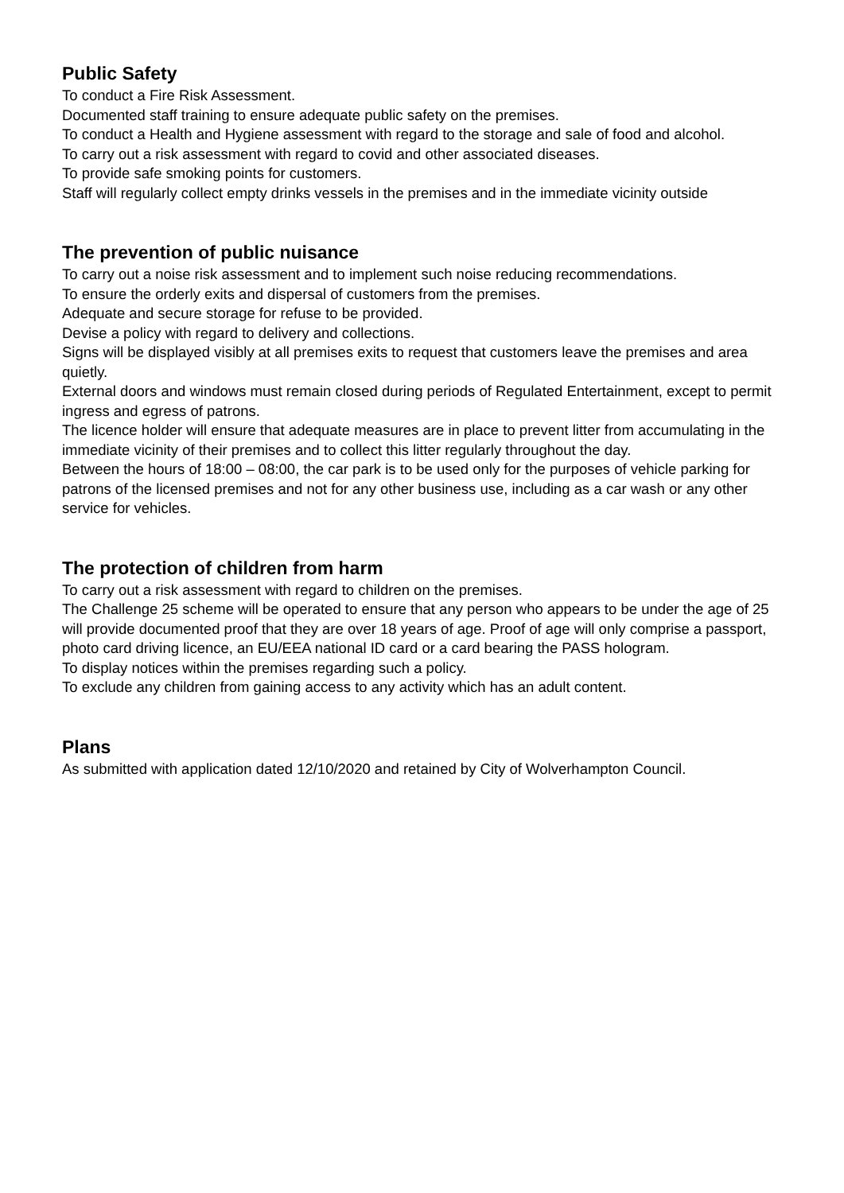Public Safety
To conduct a Fire Risk Assessment.
Documented staff training to ensure adequate public safety on the premises.
To conduct a Health and Hygiene assessment with regard to the storage and sale of food and alcohol.
To carry out a risk assessment with regard to covid and other associated diseases.
To provide safe smoking points for customers.
Staff will regularly collect empty drinks vessels in the premises and in the immediate vicinity outside
The prevention of public nuisance
To carry out a noise risk assessment and to implement such noise reducing recommendations.
To ensure the orderly exits and dispersal of customers from the premises.
Adequate and secure storage for refuse to be provided.
Devise a policy with regard to delivery and collections.
Signs will be displayed visibly at all premises exits to request that customers leave the premises and area quietly.
External doors and windows must remain closed during periods of Regulated Entertainment, except to permit ingress and egress of patrons.
The licence holder will ensure that adequate measures are in place to prevent litter from accumulating in the immediate vicinity of their premises and to collect this litter regularly throughout the day.
Between the hours of 18:00 – 08:00, the car park is to be used only for the purposes of vehicle parking for patrons of the licensed premises and not for any other business use, including as a car wash or any other service for vehicles.
The protection of children from harm
To carry out a risk assessment with regard to children on the premises.
The Challenge 25 scheme will be operated to ensure that any person who appears to be under the age of 25 will provide documented proof that they are over 18 years of age. Proof of age will only comprise a passport, photo card driving licence, an EU/EEA national ID card or a card bearing the PASS hologram.
To display notices within the premises regarding such a policy.
To exclude any children from gaining access to any activity which has an adult content.
Plans
As submitted with application dated 12/10/2020 and retained by City of Wolverhampton Council.